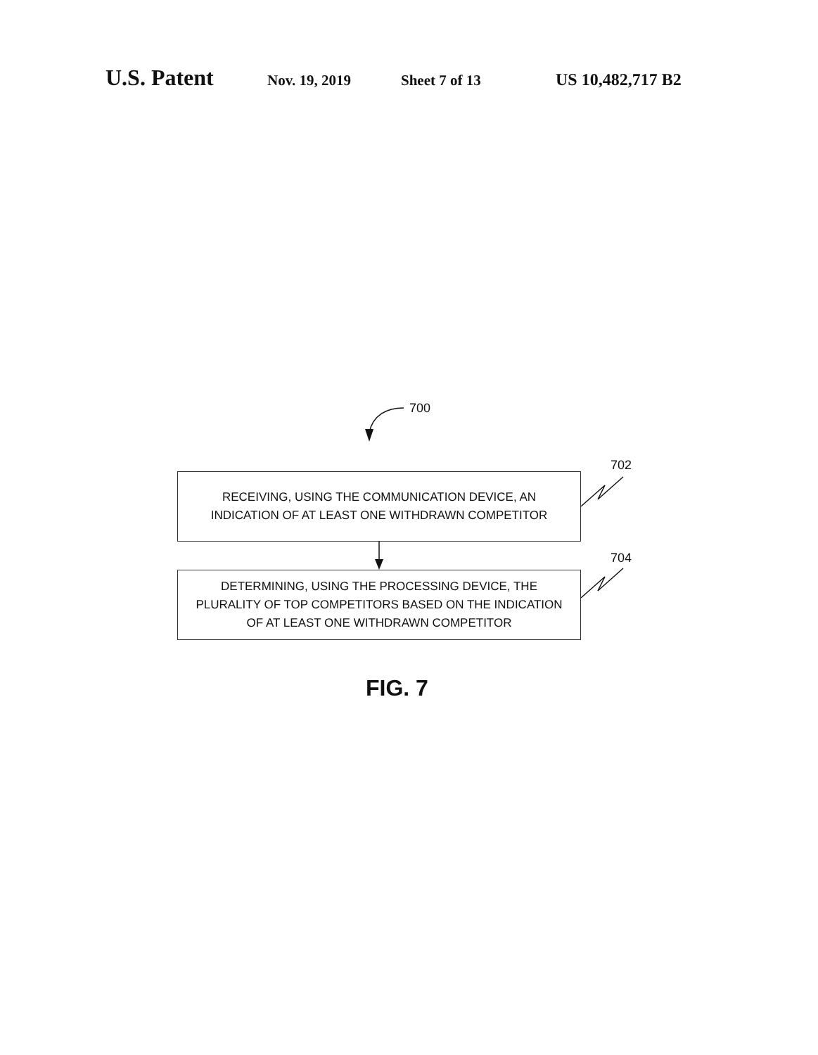U.S. Patent Nov. 19, 2019 Sheet 7 of 13 US 10,482,717 B2
700
702
704
RECEIVING, USING THE COMMUNICATION DEVICE, AN
INDICATION OF AT LEAST ONE WITHDRAWN COMPETITOR
DETERMINING, USING THE PROCESSING DEVICE, THE
PLURALITY OF TOP COMPETITORS BASED ON THE INDICATION
OF AT LEAST ONE WITHDRAWN COMPETITOR
FIG. 7